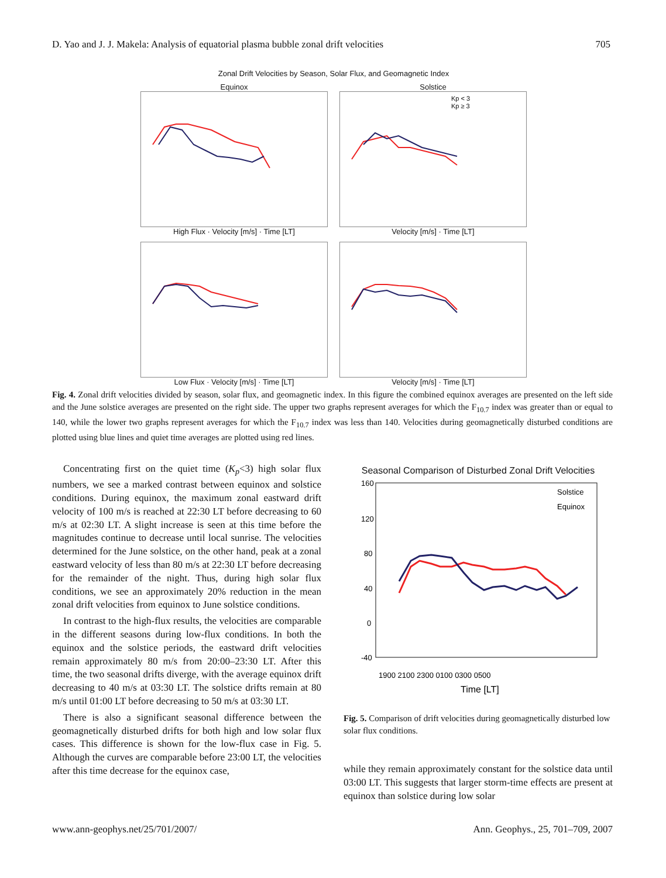D. Yao and J. J. Makela: Analysis of equatorial plasma bubble zonal drift velocities 705
Zonal Drift Velocities by Season, Solar Flux, and Geomagnetic Index
Equinox
High Flux · Velocity [m/s] · Time [LT]
Solstice
Kp < 3
Kp ≥ 3
Velocity [m/s] · Time [LT]
Low Flux · Velocity [m/s] · Time [LT]
Velocity [m/s] · Time [LT]
Fig. 4. Zonal drift velocities divided by season, solar flux, and geomagnetic index. In this figure the combined equinox averages are presented on the left side and the June solstice averages are presented on the right side. The upper two graphs represent averages for which the F<sub>10.7</sub> index was greater than or equal to 140, while the lower two graphs represent averages for which the F<sub>10.7</sub> index was less than 140. Velocities during geomagnetically disturbed conditions are plotted using blue lines and quiet time averages are plotted using red lines.
Concentrating first on the quiet time (K<sub>p</sub><3) high solar flux numbers, we see a marked contrast between equinox and solstice conditions. During equinox, the maximum zonal eastward drift velocity of 100 m/s is reached at 22:30 LT before decreasing to 60 m/s at 02:30 LT. A slight increase is seen at this time before the magnitudes continue to decrease until local sunrise. The velocities determined for the June solstice, on the other hand, peak at a zonal eastward velocity of less than 80 m/s at 22:30 LT before decreasing for the remainder of the night. Thus, during high solar flux conditions, we see an approximately 20% reduction in the mean zonal drift velocities from equinox to June solstice conditions.
In contrast to the high-flux results, the velocities are comparable in the different seasons during low-flux conditions. In both the equinox and the solstice periods, the eastward drift velocities remain approximately 80 m/s from 20:00–23:30 LT. After this time, the two seasonal drifts diverge, with the average equinox drift decreasing to 40 m/s at 03:30 LT. The solstice drifts remain at 80 m/s until 01:00 LT before decreasing to 50 m/s at 03:30 LT.
There is also a significant seasonal difference between the geomagnetically disturbed drifts for both high and low solar flux cases. This difference is shown for the low-flux case in Fig. 5. Although the curves are comparable before 23:00 LT, the velocities after this time decrease for the equinox case,
Seasonal Comparison of Disturbed Zonal Drift Velocities
160
120
80
40
0
-40
Solstice
Equinox
Time [LT]
1900 2100 2300 0100 0300 0500
Fig. 5. Comparison of drift velocities during geomagnetically disturbed low solar flux conditions.
while they remain approximately constant for the solstice data until 03:00 LT. This suggests that larger storm-time effects are present at equinox than solstice during low solar
www.ann-geophys.net/25/701/2007/ Ann. Geophys., 25, 701–709, 2007